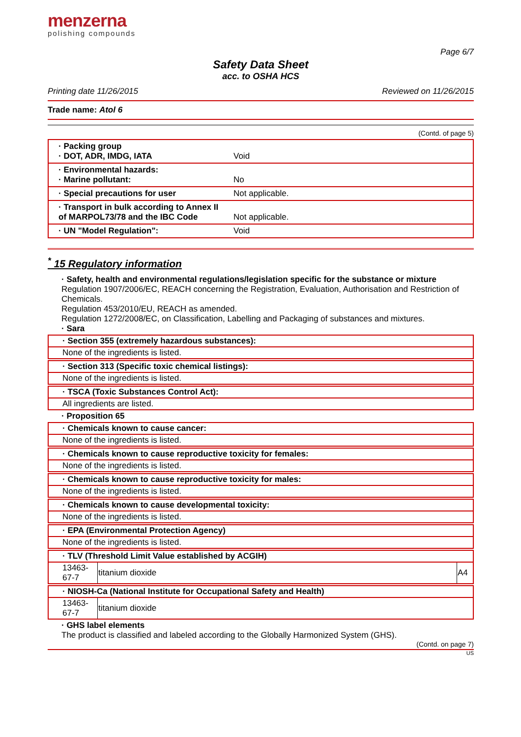menzerna
polishing compounds
Page 6/7
Safety Data Sheet
acc. to OSHA HCS
Printing date 11/26/2015 Reviewed on 11/26/2015
Trade name: Atol 6
(Contd. of page 5)
| · Packing group · DOT, ADR, IMDG, IATA | Void |
| · Environmental hazards: · Marine pollutant: | No |
| · Special precautions for user | Not applicable. |
| · Transport in bulk according to Annex II of MARPOL73/78 and the IBC Code | Not applicable. |
| · UN "Model Regulation": | Void |
<sup>*</sup> 15 Regulatory information
· Safety, health and environmental regulations/legislation specific for the substance or mixture
Regulation 1907/2006/EC, REACH concerning the Registration, Evaluation, Authorisation and Restriction of Chemicals.
Regulation 453/2010/EU, REACH as amended.
Regulation 1272/2008/EC, on Classification, Labelling and Packaging of substances and mixtures.
· Sara
· Section 355 (extremely hazardous substances):
None of the ingredients is listed.
· Section 313 (Specific toxic chemical listings):
None of the ingredients is listed.
· TSCA (Toxic Substances Control Act):
All ingredients are listed.
· Proposition 65
· Chemicals known to cause cancer:
None of the ingredients is listed.
· Chemicals known to cause reproductive toxicity for females:
None of the ingredients is listed.
· Chemicals known to cause reproductive toxicity for males:
None of the ingredients is listed.
· Chemicals known to cause developmental toxicity:
None of the ingredients is listed.
· EPA (Environmental Protection Agency)
None of the ingredients is listed.
· TLV (Threshold Limit Value established by ACGIH)
| 13463-67-7 | titanium dioxide | A4 |
· NIOSH-Ca (National Institute for Occupational Safety and Health)
| 13463-67-7 | titanium dioxide |
· GHS label elements
The product is classified and labeled according to the Globally Harmonized System (GHS).
(Contd. on page 7)
US